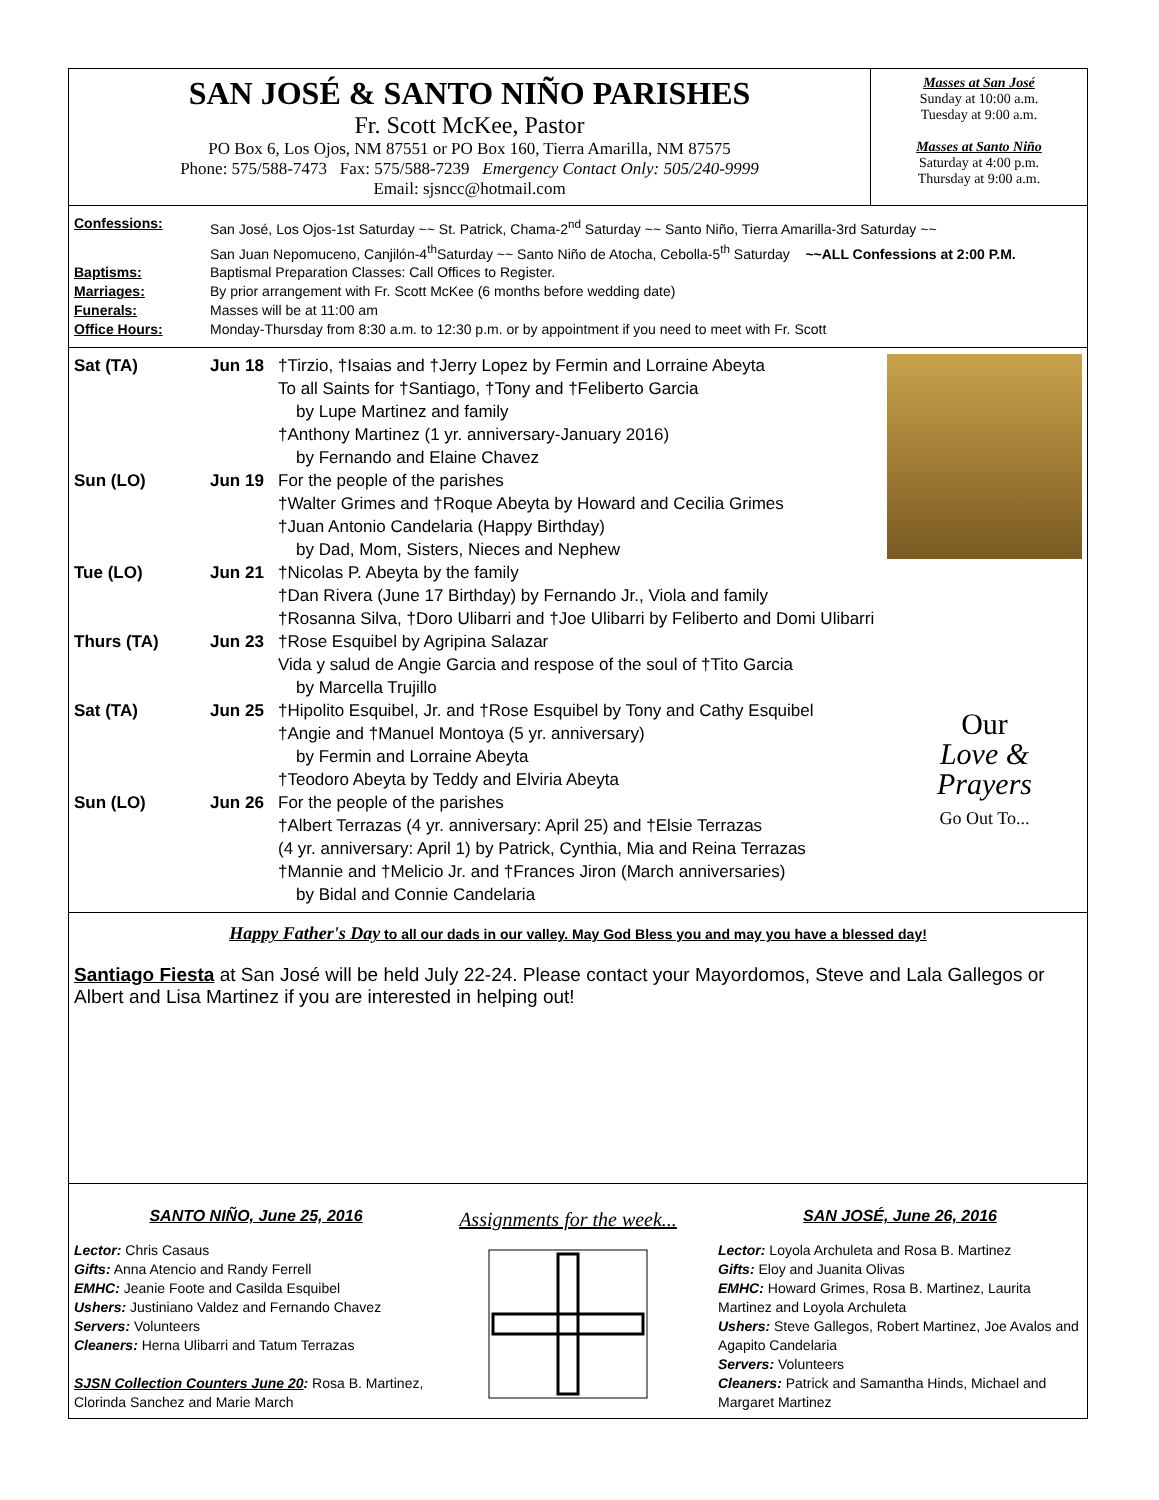SAN JOSÉ & SANTO NIÑO PARISHES
Fr. Scott McKee, Pastor
PO Box 6, Los Ojos, NM 87551 or PO Box 160, Tierra Amarilla, NM 87575
Phone: 575/588-7473 Fax: 575/588-7239 Emergency Contact Only: 505/240-9999
Email: sjsncc@hotmail.com
Masses at San José
Sunday at 10:00 a.m.
Tuesday at 9:00 a.m.
Masses at Santo Niño
Saturday at 4:00 p.m.
Thursday at 9:00 a.m.
Confessions: San José, Los Ojos-1st Saturday ~~ St. Patrick, Chama-2<sup>nd</sup> Saturday ~~ Santo Niño, Tierra Amarilla-3rd Saturday ~~
San Juan Nepomuceno, Canjilón-4<sup>th</sup>Saturday ~~ Santo Niño de Atocha, Cebolla-5<sup>th</sup> Saturday ~~ALL Confessions at 2:00 P.M.
Baptisms: Baptismal Preparation Classes: Call Offices to Register.
Marriages: By prior arrangement with Fr. Scott McKee (6 months before wedding date)
Funerals: Masses will be at 11:00 am
Office Hours: Monday-Thursday from 8:30 a.m. to 12:30 p.m. or by appointment if you need to meet with Fr. Scott
Sat (TA) Jun 18 †Tirzio, †Isaias and †Jerry Lopez by Fermin and Lorraine Abeyta
To all Saints for †Santiago, †Tony and †Feliberto Garcia
by Lupe Martinez and family
†Anthony Martinez (1 yr. anniversary-January 2016)
by Fernando and Elaine Chavez
Sun (LO) Jun 19 For the people of the parishes
†Walter Grimes and †Roque Abeyta by Howard and Cecilia Grimes
†Juan Antonio Candelaria (Happy Birthday)
by Dad, Mom, Sisters, Nieces and Nephew
Tue (LO) Jun 21 †Nicolas P. Abeyta by the family
†Dan Rivera (June 17 Birthday) by Fernando Jr., Viola and family
†Rosanna Silva, †Doro Ulibarri and †Joe Ulibarri by Feliberto and Domi Ulibarri
Thurs (TA) Jun 23 †Rose Esquibel by Agripina Salazar
Vida y salud de Angie Garcia and respose of the soul of †Tito Garcia
by Marcella Trujillo
Sat (TA) Jun 25 †Hipolito Esquibel, Jr. and †Rose Esquibel by Tony and Cathy Esquibel
†Angie and †Manuel Montoya (5 yr. anniversary)
by Fermin and Lorraine Abeyta
†Teodoro Abeyta by Teddy and Elviria Abeyta
Sun (LO) Jun 26 For the people of the parishes
†Albert Terrazas (4 yr. anniversary: April 25) and †Elsie Terrazas
(4 yr. anniversary: April 1) by Patrick, Cynthia, Mia and Reina Terrazas
†Mannie and †Melicio Jr. and †Frances Jiron (March anniversaries)
by Bidal and Connie Candelaria
Our
Love &
Prayers
Go Out To...
Happy Father's Day to all our dads in our valley. May God Bless you and may you have a blessed day!
Santiago Fiesta at San José will be held July 22-24. Please contact your Mayordomos, Steve and Lala Gallegos or Albert and Lisa Martinez if you are interested in helping out!
SANTO NIÑO, June 25, 2016
Lector: Chris Casaus
Gifts: Anna Atencio and Randy Ferrell
EMHC: Jeanie Foote and Casilda Esquibel
Ushers: Justiniano Valdez and Fernando Chavez
Servers: Volunteers
Cleaners: Herna Ulibarri and Tatum Terrazas
SJSN Collection Counters June 20: Rosa B. Martinez, Clorinda Sanchez and Marie March
Assignments for the week...
SAN JOSÉ, June 26, 2016
Lector: Loyola Archuleta and Rosa B. Martinez
Gifts: Eloy and Juanita Olivas
EMHC: Howard Grimes, Rosa B. Martinez, Laurita Martinez and Loyola Archuleta
Ushers: Steve Gallegos, Robert Martinez, Joe Avalos and Agapito Candelaria
Servers: Volunteers
Cleaners: Patrick and Samantha Hinds, Michael and Margaret Martinez